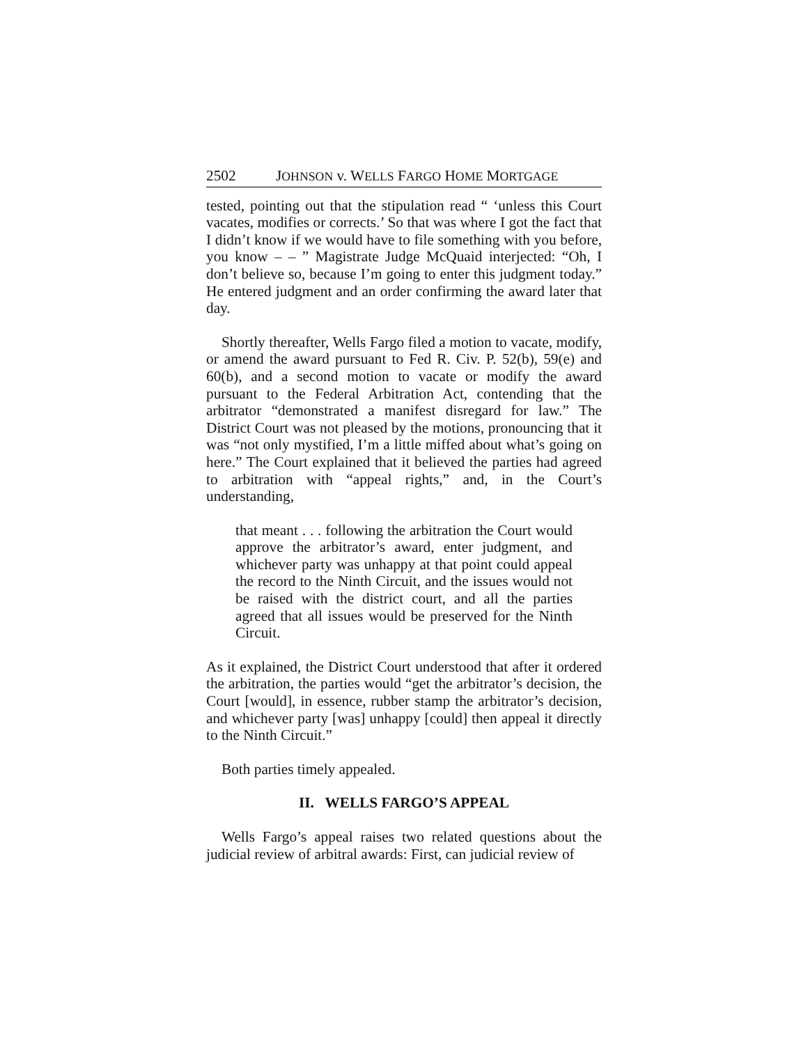2502 JOHNSON v. WELLS FARGO HOME MORTGAGE
tested, pointing out that the stipulation read “ ‘unless this Court vacates, modifies or corrects.’ So that was where I got the fact that I didn’t know if we would have to file something with you before, you know – – ” Magistrate Judge McQuaid interjected: “Oh, I don’t believe so, because I’m going to enter this judgment today.” He entered judgment and an order confirming the award later that day.
Shortly thereafter, Wells Fargo filed a motion to vacate, modify, or amend the award pursuant to Fed R. Civ. P. 52(b), 59(e) and 60(b), and a second motion to vacate or modify the award pursuant to the Federal Arbitration Act, contending that the arbitrator “demonstrated a manifest disregard for law.” The District Court was not pleased by the motions, pronouncing that it was “not only mystified, I’m a little miffed about what’s going on here.” The Court explained that it believed the parties had agreed to arbitration with “appeal rights,” and, in the Court’s understanding,
that meant . . . following the arbitration the Court would approve the arbitrator’s award, enter judgment, and whichever party was unhappy at that point could appeal the record to the Ninth Circuit, and the issues would not be raised with the district court, and all the parties agreed that all issues would be preserved for the Ninth Circuit.
As it explained, the District Court understood that after it ordered the arbitration, the parties would “get the arbitrator’s decision, the Court [would], in essence, rubber stamp the arbitrator’s decision, and whichever party [was] unhappy [could] then appeal it directly to the Ninth Circuit.”
Both parties timely appealed.
II. WELLS FARGO’S APPEAL
Wells Fargo’s appeal raises two related questions about the judicial review of arbitral awards: First, can judicial review of